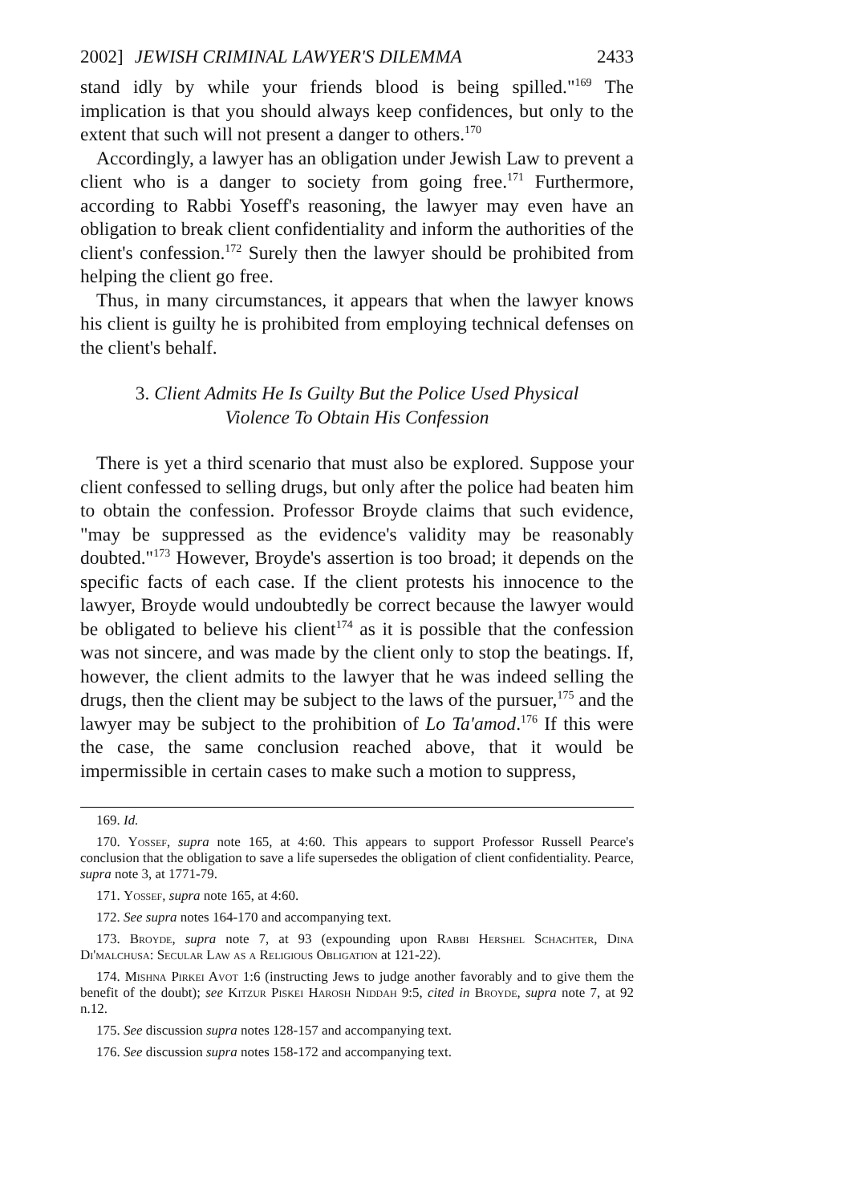2002] JEWISH CRIMINAL LAWYER'S DILEMMA 2433
stand idly by while your friends blood is being spilled."<sup>169</sup> The implication is that you should always keep confidences, but only to the extent that such will not present a danger to others.<sup>170</sup>
Accordingly, a lawyer has an obligation under Jewish Law to prevent a client who is a danger to society from going free.<sup>171</sup> Furthermore, according to Rabbi Yoseff's reasoning, the lawyer may even have an obligation to break client confidentiality and inform the authorities of the client's confession.<sup>172</sup> Surely then the lawyer should be prohibited from helping the client go free.
Thus, in many circumstances, it appears that when the lawyer knows his client is guilty he is prohibited from employing technical defenses on the client's behalf.
3. Client Admits He Is Guilty But the Police Used Physical
Violence To Obtain His Confession
There is yet a third scenario that must also be explored. Suppose your client confessed to selling drugs, but only after the police had beaten him to obtain the confession. Professor Broyde claims that such evidence, "may be suppressed as the evidence's validity may be reasonably doubted."<sup>173</sup> However, Broyde's assertion is too broad; it depends on the specific facts of each case. If the client protests his innocence to the lawyer, Broyde would undoubtedly be correct because the lawyer would be obligated to believe his client<sup>174</sup> as it is possible that the confession was not sincere, and was made by the client only to stop the beatings. If, however, the client admits to the lawyer that he was indeed selling the drugs, then the client may be subject to the laws of the pursuer,<sup>175</sup> and the lawyer may be subject to the prohibition of Lo Ta'amod.<sup>176</sup> If this were the case, the same conclusion reached above, that it would be impermissible in certain cases to make such a motion to suppress,
169. Id.
170. Yossef, supra note 165, at 4:60. This appears to support Professor Russell Pearce's conclusion that the obligation to save a life supersedes the obligation of client confidentiality. Pearce, supra note 3, at 1771-79.
171. Yossef, supra note 165, at 4:60.
172. See supra notes 164-170 and accompanying text.
173. Broyde, supra note 7, at 93 (expounding upon Rabbi Hershel Schachter, Dina Di'malchusa: Secular Law as a Religious Obligation at 121-22).
174. Mishna Pirkei Avot 1:6 (instructing Jews to judge another favorably and to give them the benefit of the doubt); see Kitzur Piskei Harosh Niddah 9:5, cited in Broyde, supra note 7, at 92 n.12.
175. See discussion supra notes 128-157 and accompanying text.
176. See discussion supra notes 158-172 and accompanying text.